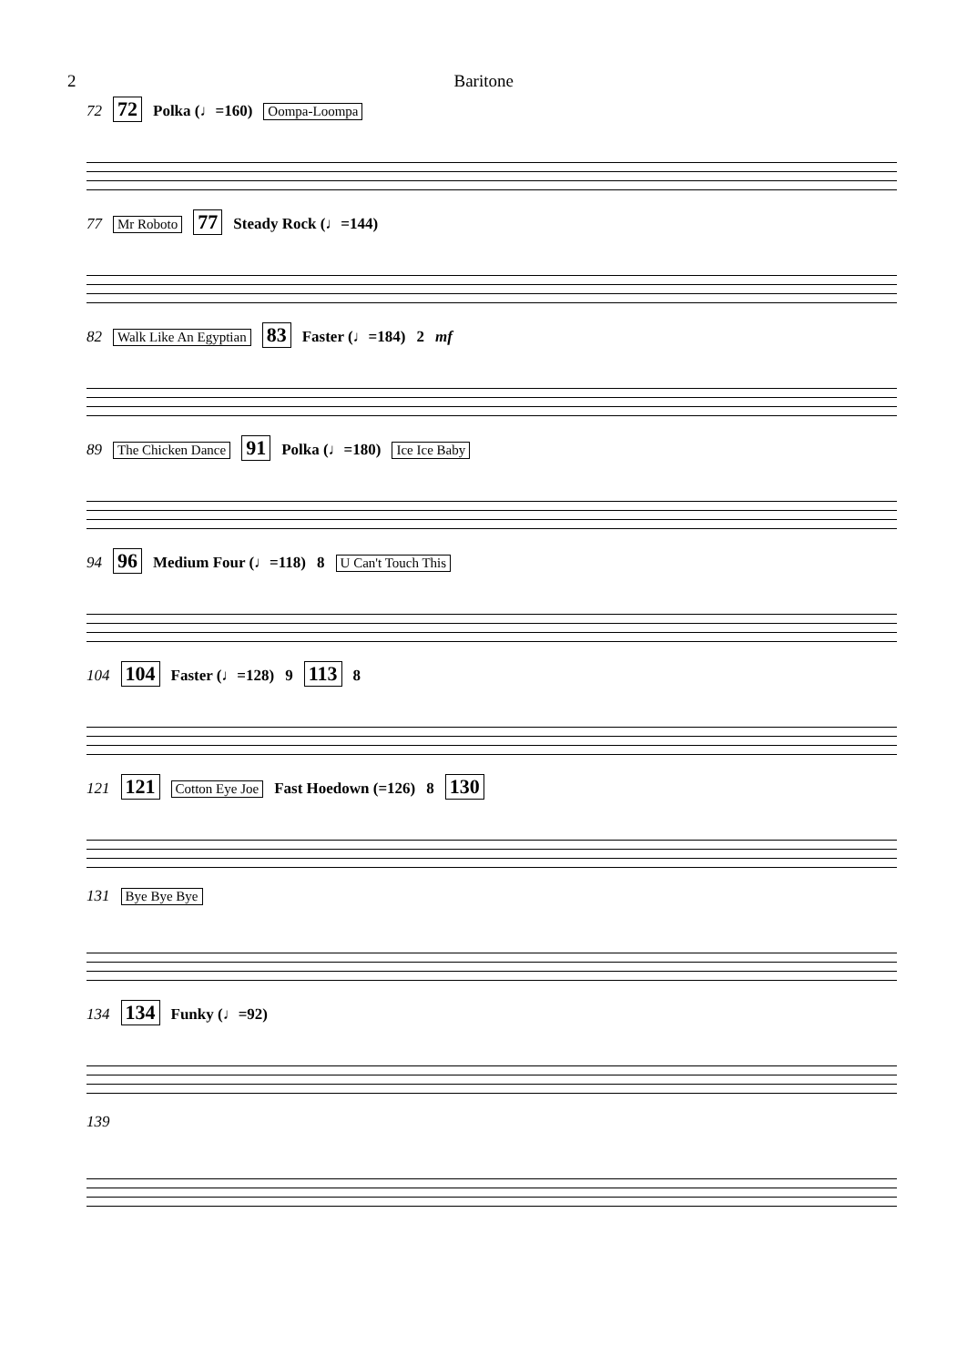2 Baritone
72 72 Polka (♩=160) Oompa-Loompa
77 Mr Roboto 77 Steady Rock (♩=144)
82 Walk Like An Egyptian 83 Faster (♩=184) 2 mf
89 The Chicken Dance 91 Polka (♩=180) Ice Ice Baby
94 96 Medium Four (♩=118) 8 U Can't Touch This
104 104 Faster (♩=128) 9 113 8
121 121 Cotton Eye Joe Fast Hoedown (=126) 8 130
131 Bye Bye Bye
134 134 Funky (♩=92)
139